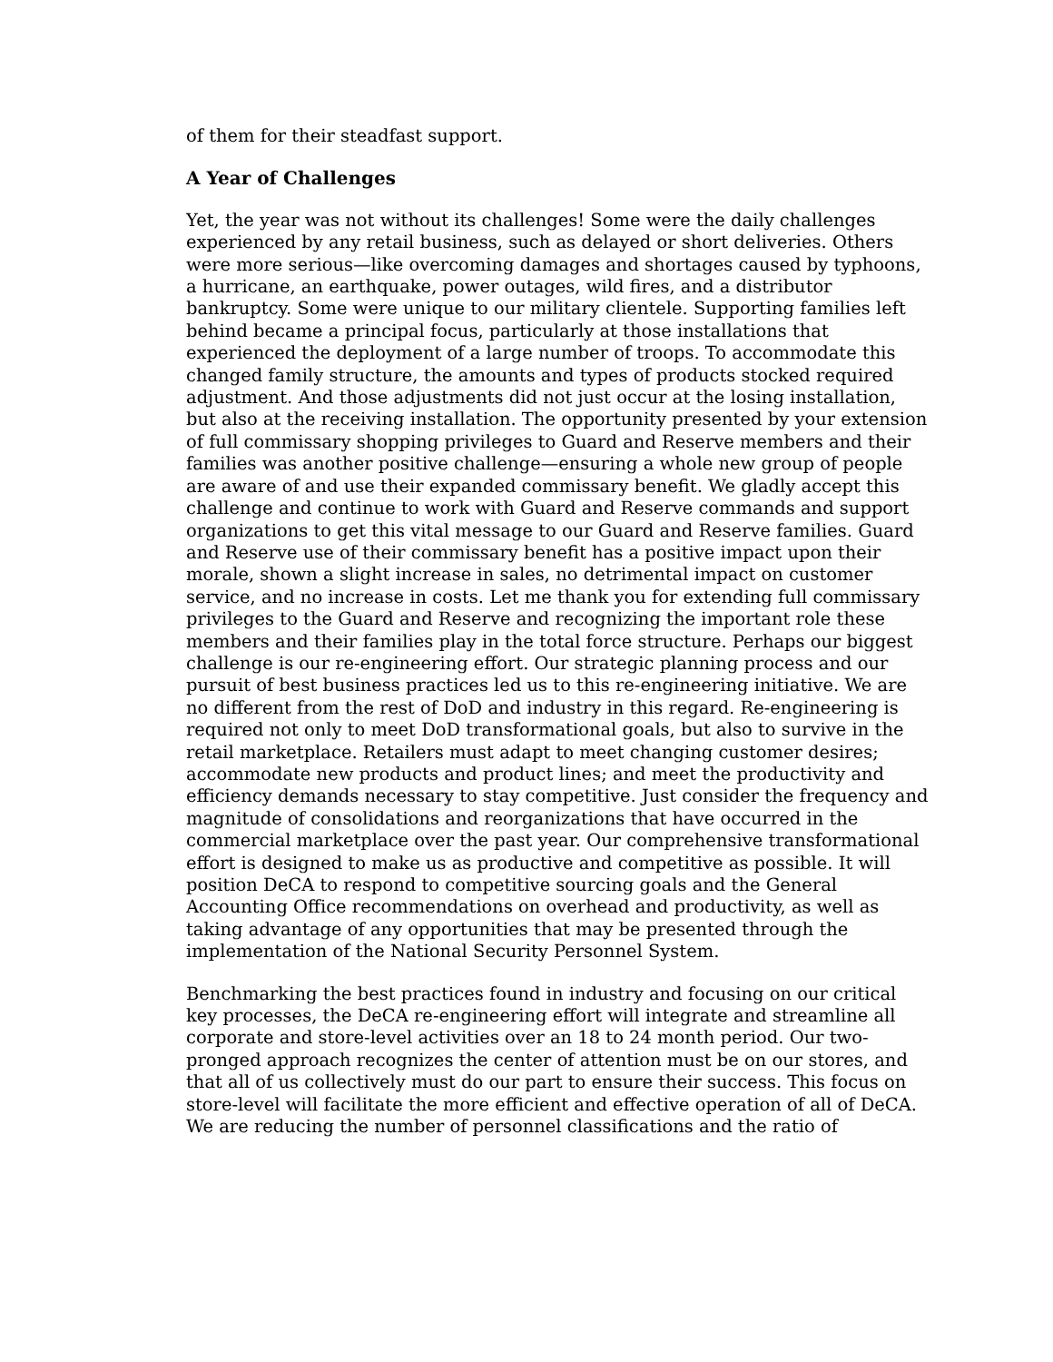of them for their steadfast support.
A Year of Challenges
Yet, the year was not without its challenges! Some were the daily challenges experienced by any retail business, such as delayed or short deliveries. Others were more serious—like overcoming damages and shortages caused by typhoons, a hurricane, an earthquake, power outages, wild fires, and a distributor bankruptcy. Some were unique to our military clientele. Supporting families left behind became a principal focus, particularly at those installations that experienced the deployment of a large number of troops. To accommodate this changed family structure, the amounts and types of products stocked required adjustment. And those adjustments did not just occur at the losing installation, but also at the receiving installation. The opportunity presented by your extension of full commissary shopping privileges to Guard and Reserve members and their families was another positive challenge—ensuring a whole new group of people are aware of and use their expanded commissary benefit. We gladly accept this challenge and continue to work with Guard and Reserve commands and support organizations to get this vital message to our Guard and Reserve families. Guard and Reserve use of their commissary benefit has a positive impact upon their morale, shown a slight increase in sales, no detrimental impact on customer service, and no increase in costs. Let me thank you for extending full commissary privileges to the Guard and Reserve and recognizing the important role these members and their families play in the total force structure. Perhaps our biggest challenge is our re-engineering effort. Our strategic planning process and our pursuit of best business practices led us to this re-engineering initiative. We are no different from the rest of DoD and industry in this regard. Re-engineering is required not only to meet DoD transformational goals, but also to survive in the retail marketplace. Retailers must adapt to meet changing customer desires; accommodate new products and product lines; and meet the productivity and efficiency demands necessary to stay competitive. Just consider the frequency and magnitude of consolidations and reorganizations that have occurred in the commercial marketplace over the past year. Our comprehensive transformational effort is designed to make us as productive and competitive as possible. It will position DeCA to respond to competitive sourcing goals and the General Accounting Office recommendations on overhead and productivity, as well as taking advantage of any opportunities that may be presented through the implementation of the National Security Personnel System.
Benchmarking the best practices found in industry and focusing on our critical key processes, the DeCA re-engineering effort will integrate and streamline all corporate and store-level activities over an 18 to 24 month period. Our two-pronged approach recognizes the center of attention must be on our stores, and that all of us collectively must do our part to ensure their success. This focus on store-level will facilitate the more efficient and effective operation of all of DeCA. We are reducing the number of personnel classifications and the ratio of